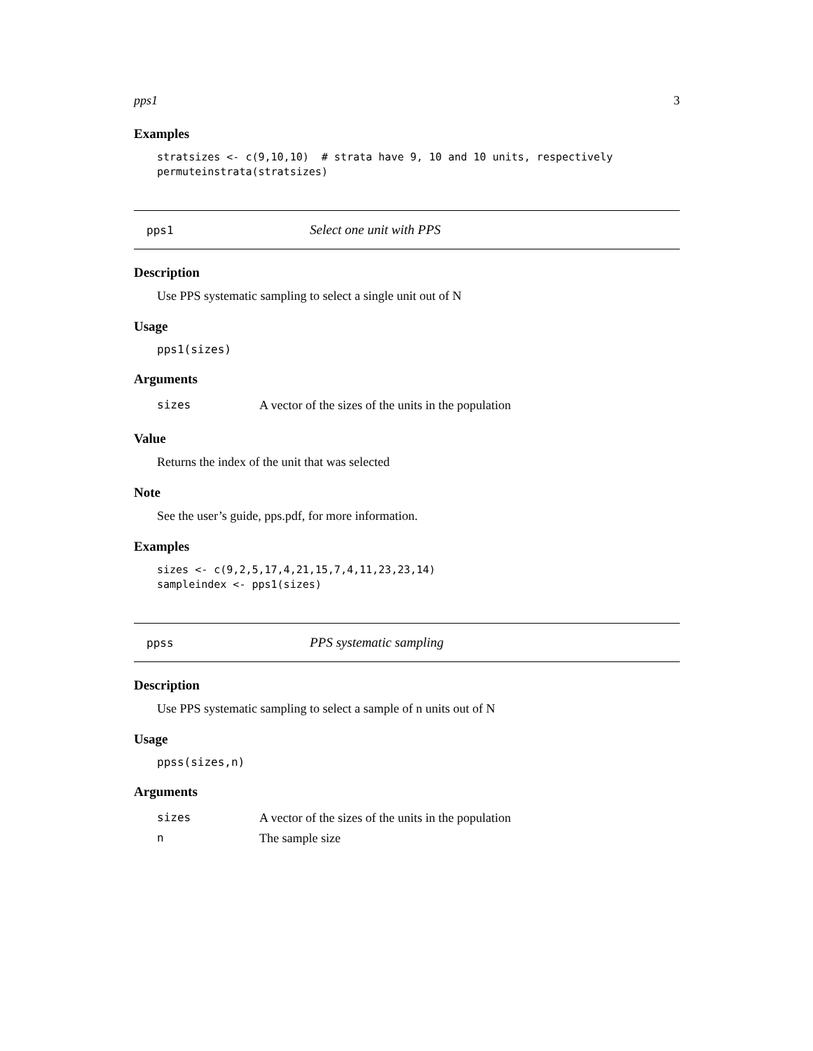pps1 3
Examples
stratsizes <- c(9,10,10)  # strata have 9, 10 and 10 units, respectively
permuteinstrata(stratsizes)
pps1 Select one unit with PPS
Description
Use PPS systematic sampling to select a single unit out of N
Usage
pps1(sizes)
Arguments
| sizes | A vector of the sizes of the units in the population |
Value
Returns the index of the unit that was selected
Note
See the user’s guide, pps.pdf, for more information.
Examples
sizes <- c(9,2,5,17,4,21,15,7,4,11,23,23,14)
sampleindex <- pps1(sizes)
ppss PPS systematic sampling
Description
Use PPS systematic sampling to select a sample of n units out of N
Usage
ppss(sizes,n)
Arguments
| sizes | A vector of the sizes of the units in the population |
| n | The sample size |